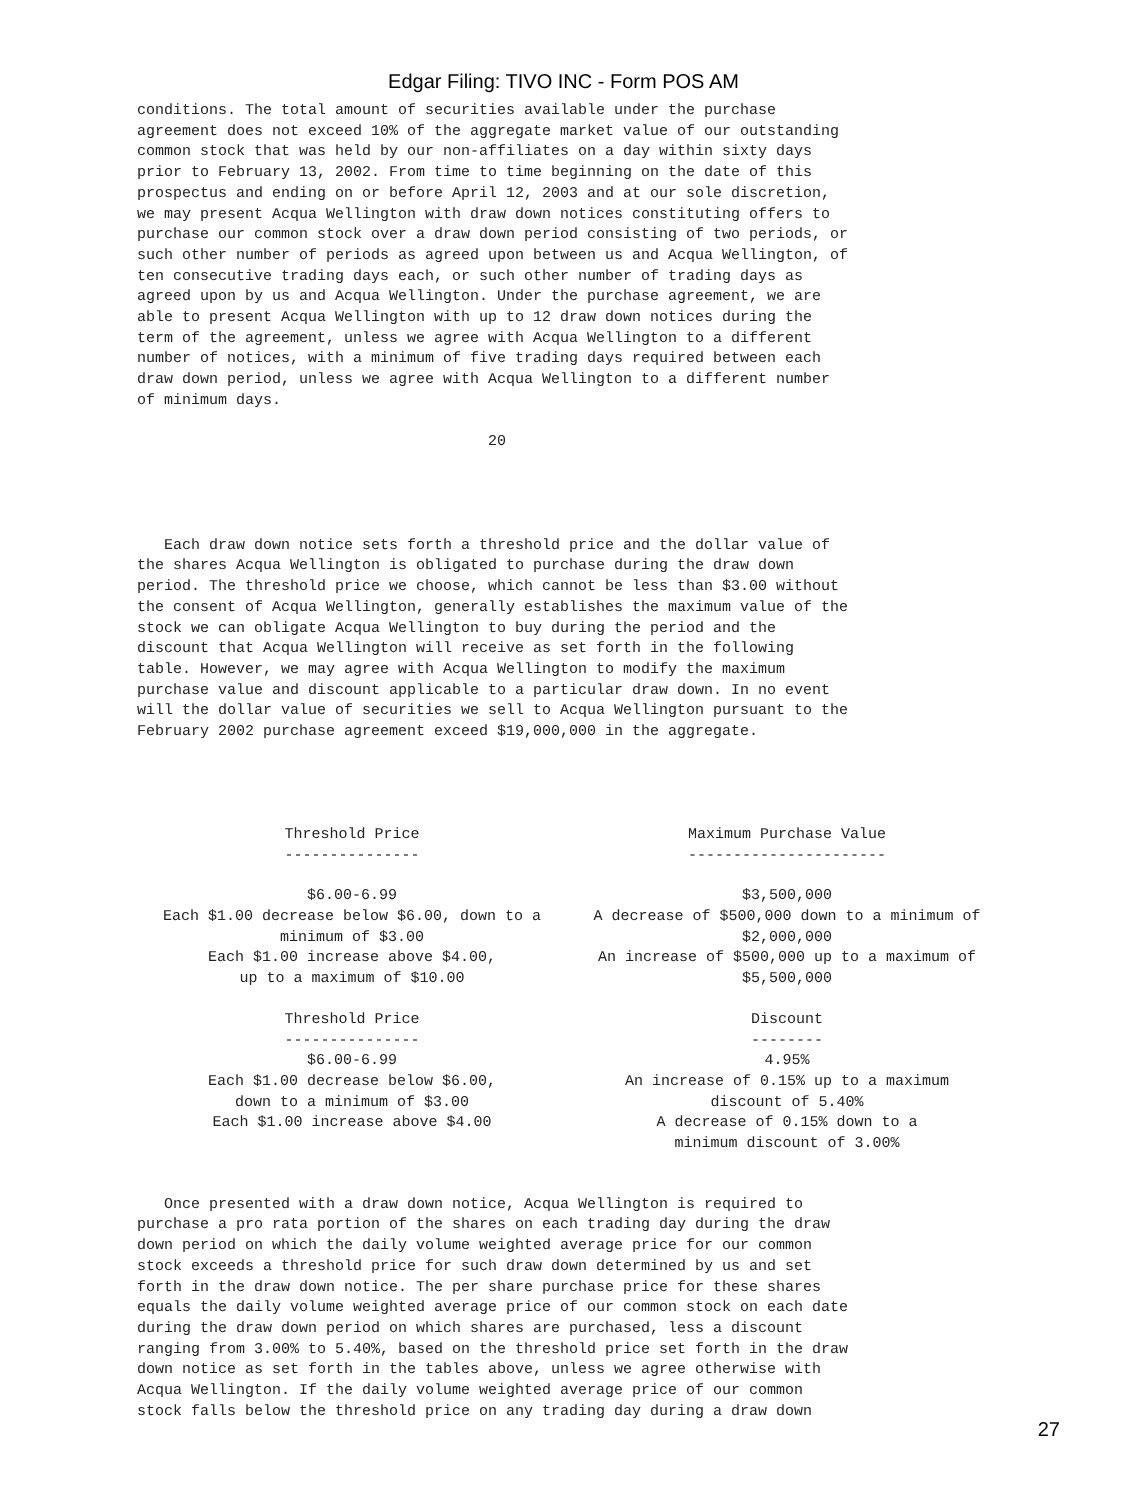Edgar Filing: TIVO INC - Form POS AM
conditions. The total amount of securities available under the purchase
agreement does not exceed 10% of the aggregate market value of our outstanding
common stock that was held by our non-affiliates on a day within sixty days
prior to February 13, 2002. From time to time beginning on the date of this
prospectus and ending on or before April 12, 2003 and at our sole discretion,
we may present Acqua Wellington with draw down notices constituting offers to
purchase our common stock over a draw down period consisting of two periods, or
such other number of periods as agreed upon between us and Acqua Wellington, of
ten consecutive trading days each, or such other number of trading days as
agreed upon by us and Acqua Wellington. Under the purchase agreement, we are
able to present Acqua Wellington with up to 12 draw down notices during the
term of the agreement, unless we agree with Acqua Wellington to a different
number of notices, with a minimum of five trading days required between each
draw down period, unless we agree with Acqua Wellington to a different number
of minimum days.

                                       20




   Each draw down notice sets forth a threshold price and the dollar value of
the shares Acqua Wellington is obligated to purchase during the draw down
period. The threshold price we choose, which cannot be less than $3.00 without
the consent of Acqua Wellington, generally establishes the maximum value of the
stock we can obligate Acqua Wellington to buy during the period and the
discount that Acqua Wellington will receive as set forth in the following
table. However, we may agree with Acqua Wellington to modify the maximum
purchase value and discount applicable to a particular draw down. In no event
will the dollar value of securities we sell to Acqua Wellington pursuant to the
February 2002 purchase agreement exceed $19,000,000 in the aggregate.
| Threshold Price --------------- | Maximum Purchase Value ---------------------- |
| --- | --- |
| $6.00-6.99 | $3,500,000 |
| Each $1.00 decrease below $6.00, down to a minimum of $3.00 | A decrease of $500,000 down to a minimum of $2,000,000 |
| Each $1.00 increase above $4.00, up to a maximum of $10.00 | An increase of $500,000 up to a maximum of $5,500,000 |
| Threshold Price --------------- | Discount -------- |
| $6.00-6.99 | 4.95% |
| Each $1.00 decrease below $6.00, down to a minimum of $3.00 | An increase of 0.15% up to a maximum discount of 5.40% |
| Each $1.00 increase above $4.00 | A decrease of 0.15% down to a minimum discount of 3.00% |
   Once presented with a draw down notice, Acqua Wellington is required to
purchase a pro rata portion of the shares on each trading day during the draw
down period on which the daily volume weighted average price for our common
stock exceeds a threshold price for such draw down determined by us and set
forth in the draw down notice. The per share purchase price for these shares
equals the daily volume weighted average price of our common stock on each date
during the draw down period on which shares are purchased, less a discount
ranging from 3.00% to 5.40%, based on the threshold price set forth in the draw
down notice as set forth in the tables above, unless we agree otherwise with
Acqua Wellington. If the daily volume weighted average price of our common
stock falls below the threshold price on any trading day during a draw down
27